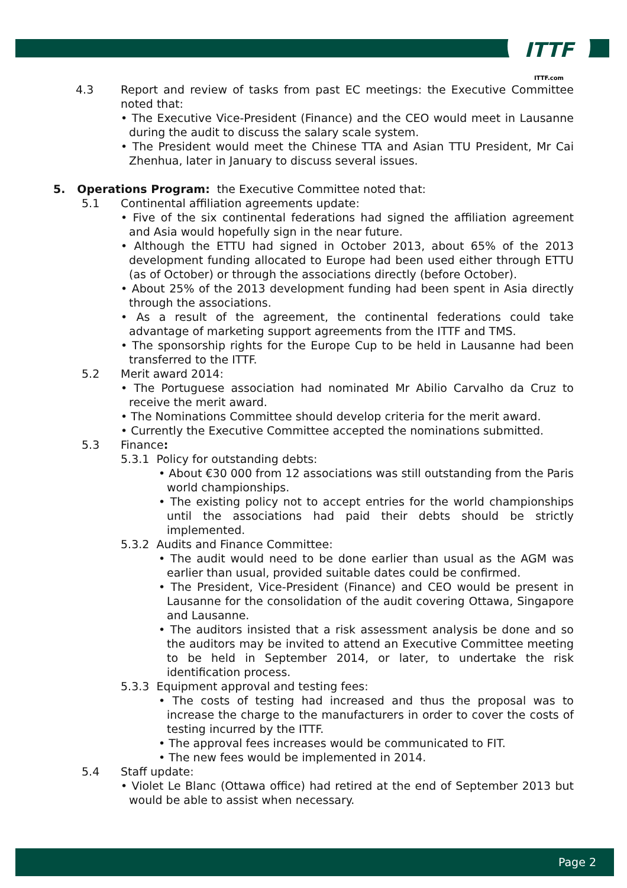ITTF
ITTF.com
4.3 Report and review of tasks from past EC meetings: the Executive Committee noted that:
• The Executive Vice-President (Finance) and the CEO would meet in Lausanne during the audit to discuss the salary scale system.
• The President would meet the Chinese TTA and Asian TTU President, Mr Cai Zhenhua, later in January to discuss several issues.
5. Operations Program: the Executive Committee noted that:
5.1 Continental affiliation agreements update:
• Five of the six continental federations had signed the affiliation agreement and Asia would hopefully sign in the near future.
• Although the ETTU had signed in October 2013, about 65% of the 2013 development funding allocated to Europe had been used either through ETTU (as of October) or through the associations directly (before October).
• About 25% of the 2013 development funding had been spent in Asia directly through the associations.
• As a result of the agreement, the continental federations could take advantage of marketing support agreements from the ITTF and TMS.
• The sponsorship rights for the Europe Cup to be held in Lausanne had been transferred to the ITTF.
5.2 Merit award 2014:
• The Portuguese association had nominated Mr Abilio Carvalho da Cruz to receive the merit award.
• The Nominations Committee should develop criteria for the merit award.
• Currently the Executive Committee accepted the nominations submitted.
5.3 Finance:
5.3.1 Policy for outstanding debts:
• About €30 000 from 12 associations was still outstanding from the Paris world championships.
• The existing policy not to accept entries for the world championships until the associations had paid their debts should be strictly implemented.
5.3.2 Audits and Finance Committee:
• The audit would need to be done earlier than usual as the AGM was earlier than usual, provided suitable dates could be confirmed.
• The President, Vice-President (Finance) and CEO would be present in Lausanne for the consolidation of the audit covering Ottawa, Singapore and Lausanne.
• The auditors insisted that a risk assessment analysis be done and so the auditors may be invited to attend an Executive Committee meeting to be held in September 2014, or later, to undertake the risk identification process.
5.3.3 Equipment approval and testing fees:
• The costs of testing had increased and thus the proposal was to increase the charge to the manufacturers in order to cover the costs of testing incurred by the ITTF.
• The approval fees increases would be communicated to FIT.
• The new fees would be implemented in 2014.
5.4 Staff update:
• Violet Le Blanc (Ottawa office) had retired at the end of September 2013 but would be able to assist when necessary.
Page 2